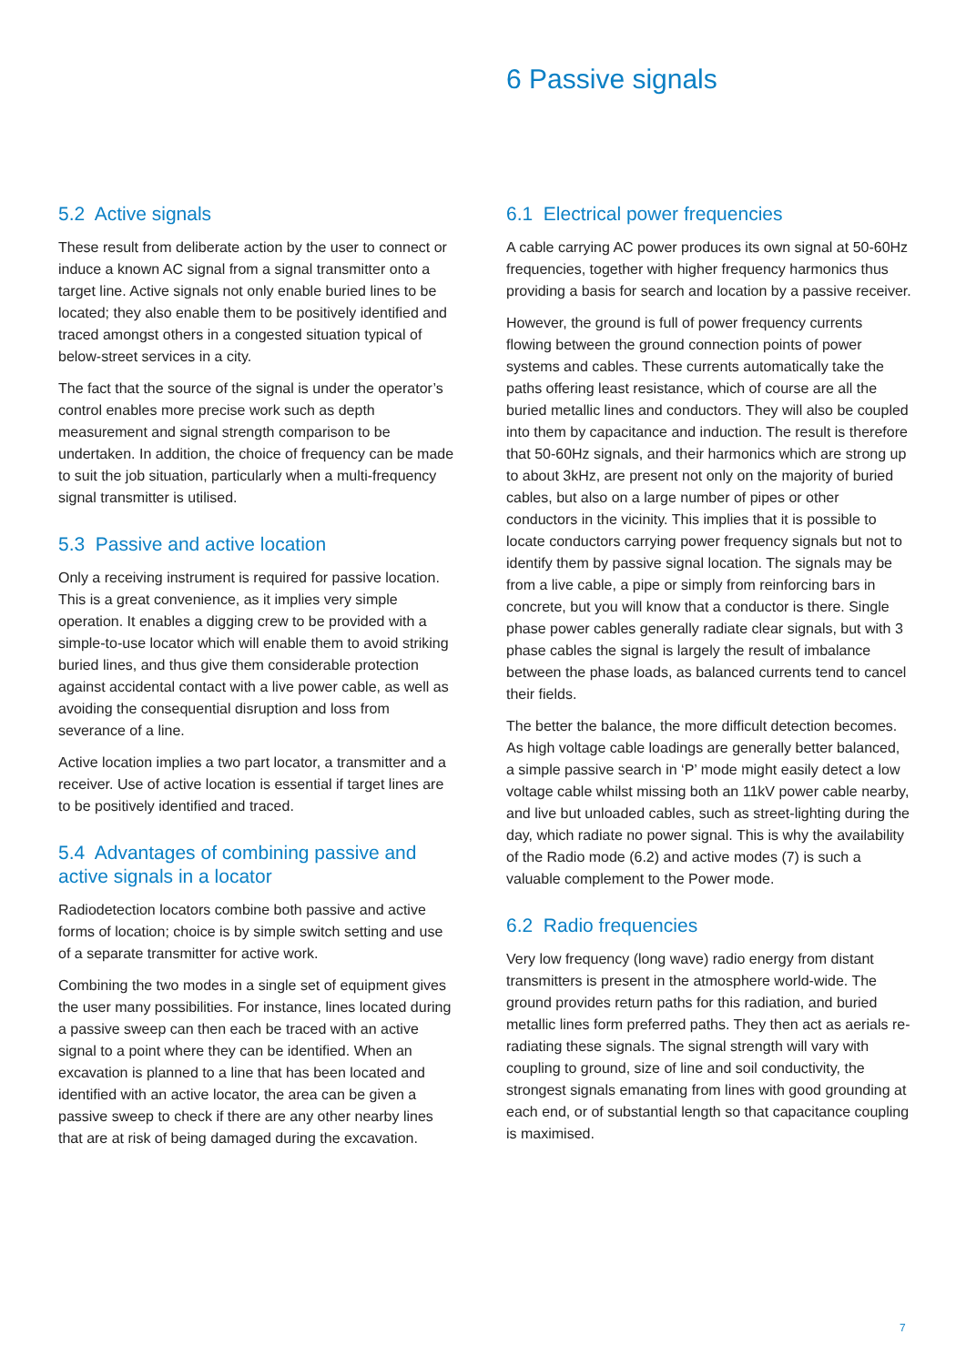6 Passive signals
5.2 Active signals
These result from deliberate action by the user to connect or induce a known AC signal from a signal transmitter onto a target line. Active signals not only enable buried lines to be located; they also enable them to be positively identified and traced amongst others in a congested situation typical of below-street services in a city.
The fact that the source of the signal is under the operator’s control enables more precise work such as depth measurement and signal strength comparison to be undertaken. In addition, the choice of frequency can be made to suit the job situation, particularly when a multi-frequency signal transmitter is utilised.
5.3 Passive and active location
Only a receiving instrument is required for passive location. This is a great convenience, as it implies very simple operation. It enables a digging crew to be provided with a simple-to-use locator which will enable them to avoid striking buried lines, and thus give them considerable protection against accidental contact with a live power cable, as well as avoiding the consequential disruption and loss from severance of a line.
Active location implies a two part locator, a transmitter and a receiver. Use of active location is essential if target lines are to be positively identified and traced.
5.4 Advantages of combining passive and active signals in a locator
Radiodetection locators combine both passive and active forms of location; choice is by simple switch setting and use of a separate transmitter for active work.
Combining the two modes in a single set of equipment gives the user many possibilities. For instance, lines located during a passive sweep can then each be traced with an active signal to a point where they can be identified. When an excavation is planned to a line that has been located and identified with an active locator, the area can be given a passive sweep to check if there are any other nearby lines that are at risk of being damaged during the excavation.
6.1 Electrical power frequencies
A cable carrying AC power produces its own signal at 50-60Hz frequencies, together with higher frequency harmonics thus providing a basis for search and location by a passive receiver.
However, the ground is full of power frequency currents flowing between the ground connection points of power systems and cables. These currents automatically take the paths offering least resistance, which of course are all the buried metallic lines and conductors. They will also be coupled into them by capacitance and induction. The result is therefore that 50-60Hz signals, and their harmonics which are strong up to about 3kHz, are present not only on the majority of buried cables, but also on a large number of pipes or other conductors in the vicinity. This implies that it is possible to locate conductors carrying power frequency signals but not to identify them by passive signal location. The signals may be from a live cable, a pipe or simply from reinforcing bars in concrete, but you will know that a conductor is there. Single phase power cables generally radiate clear signals, but with 3 phase cables the signal is largely the result of imbalance between the phase loads, as balanced currents tend to cancel their fields.
The better the balance, the more difficult detection becomes. As high voltage cable loadings are generally better balanced, a simple passive search in ‘P’ mode might easily detect a low voltage cable whilst missing both an 11kV power cable nearby, and live but unloaded cables, such as street-lighting during the day, which radiate no power signal. This is why the availability of the Radio mode (6.2) and active modes (7) is such a valuable complement to the Power mode.
6.2 Radio frequencies
Very low frequency (long wave) radio energy from distant transmitters is present in the atmosphere world-wide. The ground provides return paths for this radiation, and buried metallic lines form preferred paths. They then act as aerials re-radiating these signals. The signal strength will vary with coupling to ground, size of line and soil conductivity, the strongest signals emanating from lines with good grounding at each end, or of substantial length so that capacitance coupling is maximised.
7